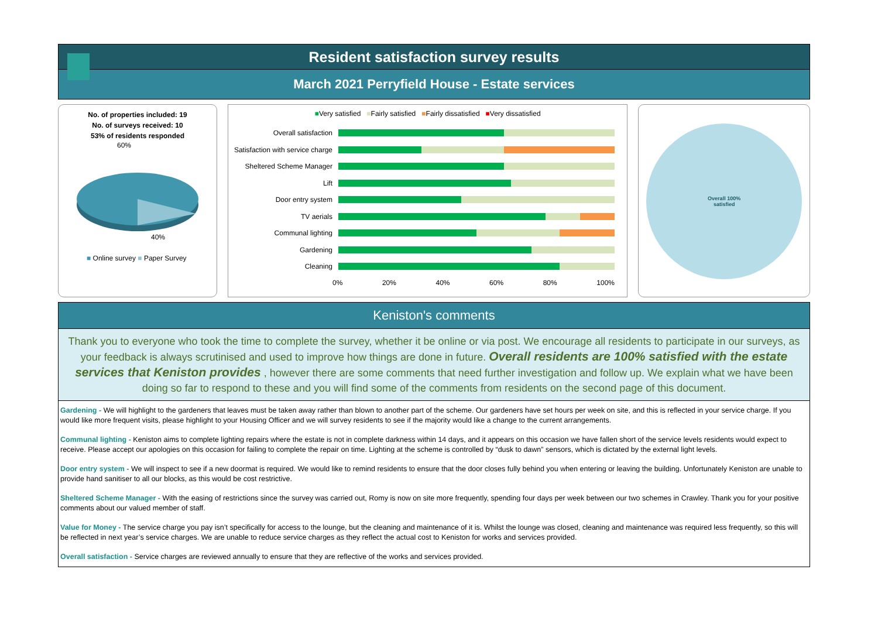Resident satisfaction survey results
March 2021 Perryfield House - Estate services
No. of properties included: 19
No. of surveys received: 10
53% of residents responded
60%
40%
■ Online survey ■ Paper Survey
■Very satisfied ■Fairly satisfied ■Fairly dissatisfied ■Very dissatisfied
Overall satisfaction
Satisfaction with service charge
Sheltered Scheme Manager
Lift
Door entry system
TV aerials
Communal lighting
Gardening
Cleaning
0% 20% 40% 60% 80% 100%
Overall 100%
satisfied
Keniston's comments
Thank you to everyone who took the time to complete the survey, whether it be online or via post. We encourage all residents to participate in our surveys, as your feedback is always scrutinised and used to improve how things are done in future. Overall residents are 100% satisfied with the estate services that Keniston provides , however there are some comments that need further investigation and follow up. We explain what we have been doing so far to respond to these and you will find some of the comments from residents on the second page of this document.
Gardening - We will highlight to the gardeners that leaves must be taken away rather than blown to another part of the scheme. Our gardeners have set hours per week on site, and this is reflected in your service charge. If you would like more frequent visits, please highlight to your Housing Officer and we will survey residents to see if the majority would like a change to the current arrangements.
Communal lighting - Keniston aims to complete lighting repairs where the estate is not in complete darkness within 14 days, and it appears on this occasion we have fallen short of the service levels residents would expect to receive. Please accept our apologies on this occasion for failing to complete the repair on time. Lighting at the scheme is controlled by “dusk to dawn” sensors, which is dictated by the external light levels.
Door entry system - We will inspect to see if a new doormat is required. We would like to remind residents to ensure that the door closes fully behind you when entering or leaving the building. Unfortunately Keniston are unable to provide hand sanitiser to all our blocks, as this would be cost restrictive.
Sheltered Scheme Manager - With the easing of restrictions since the survey was carried out, Romy is now on site more frequently, spending four days per week between our two schemes in Crawley. Thank you for your positive comments about our valued member of staff.
Value for Money - The service charge you pay isn’t specifically for access to the lounge, but the cleaning and maintenance of it is. Whilst the lounge was closed, cleaning and maintenance was required less frequently, so this will be reflected in next year’s service charges. We are unable to reduce service charges as they reflect the actual cost to Keniston for works and services provided.
Overall satisfaction - Service charges are reviewed annually to ensure that they are reflective of the works and services provided.